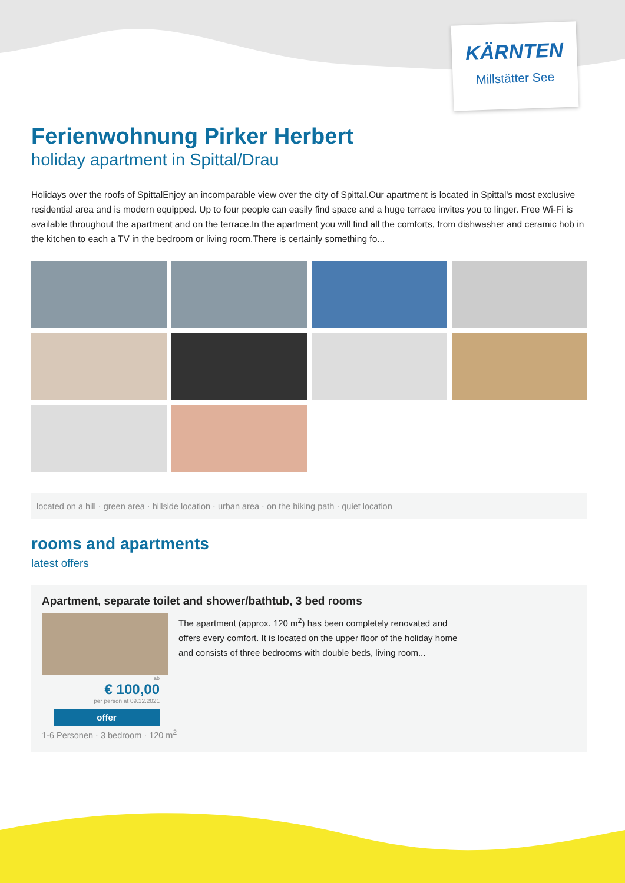KÄRNTEN
Millstätter See
Ferienwohnung Pirker Herbert
holiday apartment in Spittal/Drau
Holidays over the roofs of SpittalEnjoy an incomparable view over the city of Spittal.Our apartment is located in Spittal's most exclusive residential area and is modern equipped. Up to four people can easily find space and a huge terrace invites you to linger. Free Wi-Fi is available throughout the apartment and on the terrace.In the apartment you will find all the comforts, from dishwasher and ceramic hob in the kitchen to each a TV in the bedroom or living room.There is certainly something fo...
located on a hill · green area · hillside location · urban area · on the hiking path · quiet location
rooms and apartments
latest offers
Apartment, separate toilet and shower/bathtub, 3 bed rooms
The apartment (approx. 120 m<sup>2</sup>) has been completely renovated and offers every comfort. It is located on the upper floor of the holiday home and consists of three bedrooms with double beds, living room...
ab
€ 100,00
per person at 09.12.2021
offer
1-6 Personen · 3 bedroom · 120 m<sup>2</sup>